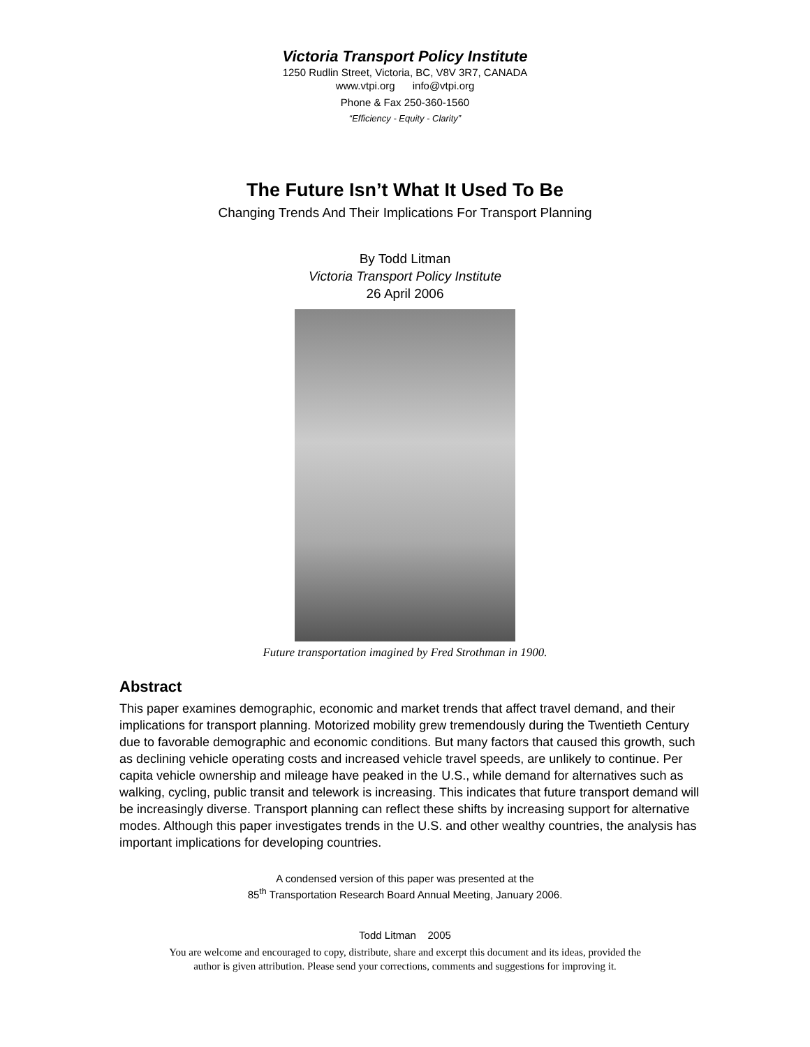Victoria Transport Policy Institute
1250 Rudlin Street, Victoria, BC, V8V 3R7, CANADA
www.vtpi.org info@vtpi.org
Phone & Fax 250-360-1560
“Efficiency - Equity - Clarity”
The Future Isn’t What It Used To Be
Changing Trends And Their Implications For Transport Planning
By Todd Litman
Victoria Transport Policy Institute
26 April 2006
Future transportation imagined by Fred Strothman in 1900.
Abstract
This paper examines demographic, economic and market trends that affect travel demand, and their implications for transport planning. Motorized mobility grew tremendously during the Twentieth Century due to favorable demographic and economic conditions. But many factors that caused this growth, such as declining vehicle operating costs and increased vehicle travel speeds, are unlikely to continue. Per capita vehicle ownership and mileage have peaked in the U.S., while demand for alternatives such as walking, cycling, public transit and telework is increasing. This indicates that future transport demand will be increasingly diverse. Transport planning can reflect these shifts by increasing support for alternative modes. Although this paper investigates trends in the U.S. and other wealthy countries, the analysis has important implications for developing countries.
A condensed version of this paper was presented at the
85<sup>th</sup> Transportation Research Board Annual Meeting, January 2006.
Todd Litman 2005
You are welcome and encouraged to copy, distribute, share and excerpt this document and its ideas, provided the
author is given attribution. Please send your corrections, comments and suggestions for improving it.